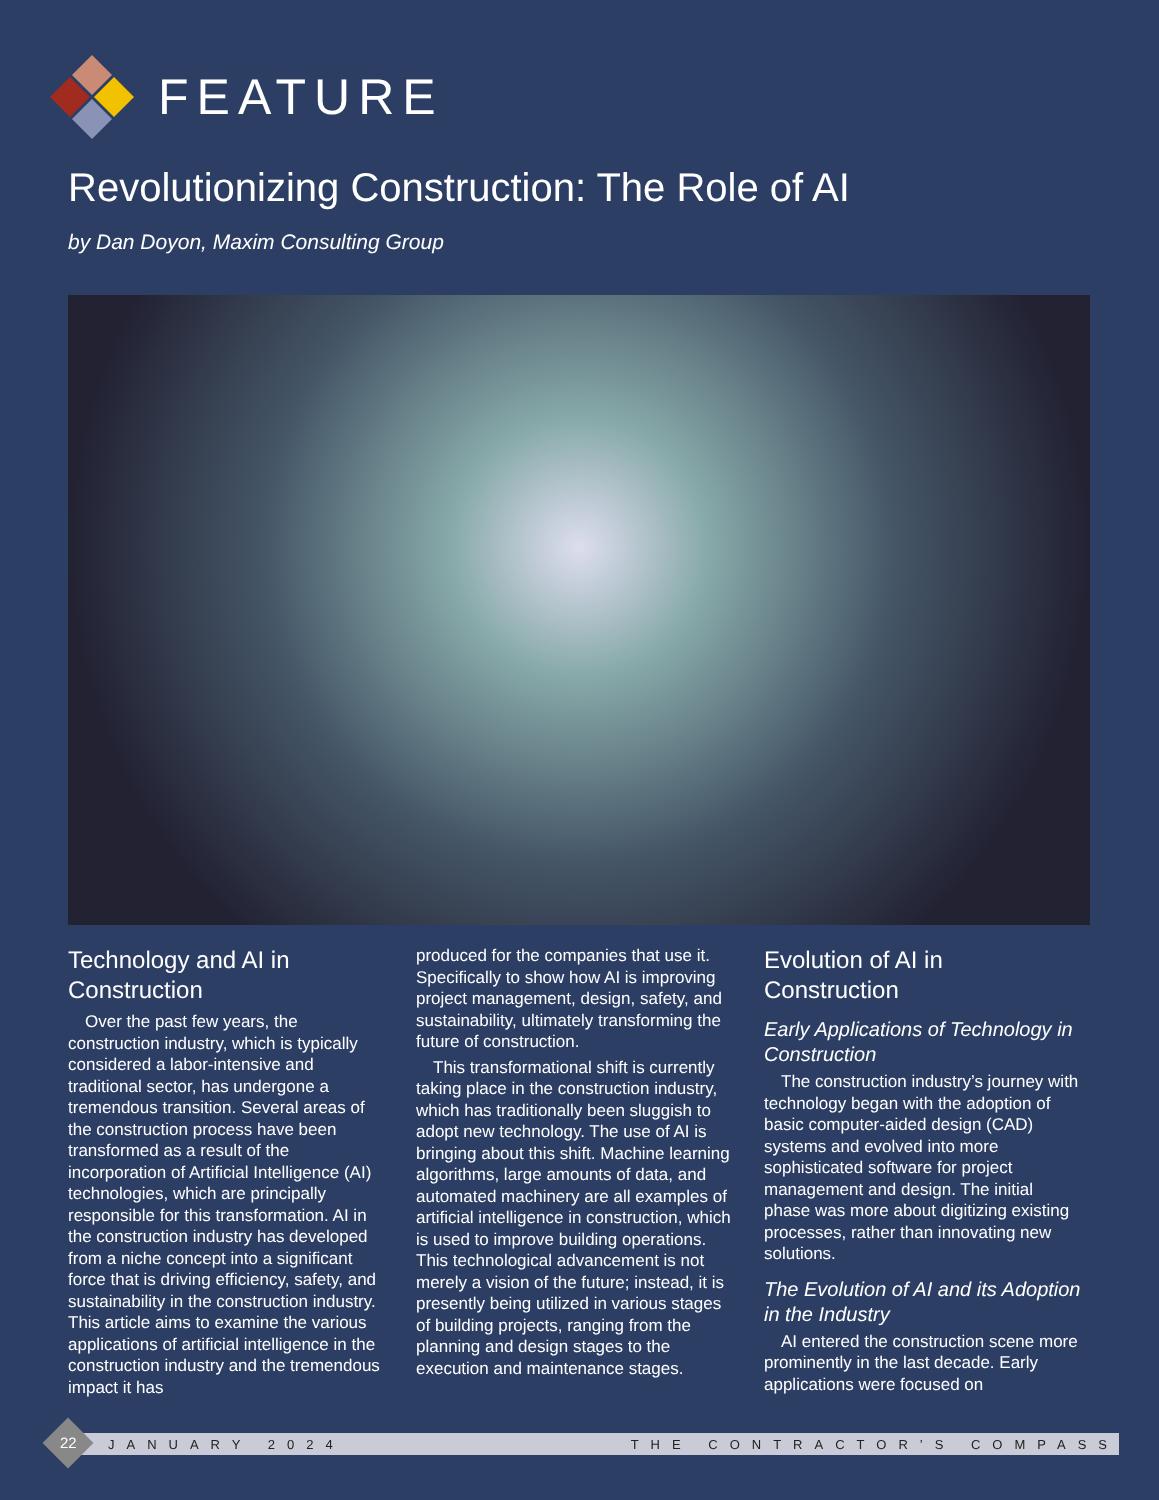FEATURE
Revolutionizing Construction: The Role of AI
by Dan Doyon, Maxim Consulting Group
Technology and AI in Construction
Over the past few years, the construction industry, which is typically considered a labor-intensive and traditional sector, has undergone a tremendous transition. Several areas of the construction process have been transformed as a result of the incorporation of Artificial Intelligence (AI) technologies, which are principally responsible for this transformation. AI in the construction industry has developed from a niche concept into a significant force that is driving efficiency, safety, and sustainability in the construction industry. This article aims to examine the various applications of artificial intelligence in the construction industry and the tremendous impact it has
produced for the companies that use it. Specifically to show how AI is improving project management, design, safety, and sustainability, ultimately transforming the future of construction.
This transformational shift is currently taking place in the construction industry, which has traditionally been sluggish to adopt new technology. The use of AI is bringing about this shift. Machine learning algorithms, large amounts of data, and automated machinery are all examples of artificial intelligence in construction, which is used to improve building operations. This technological advancement is not merely a vision of the future; instead, it is presently being utilized in various stages of building projects, ranging from the planning and design stages to the execution and maintenance stages.
Evolution of AI in Construction
Early Applications of Technology in Construction
The construction industry’s journey with technology began with the adoption of basic computer-aided design (CAD) systems and evolved into more sophisticated software for project management and design. The initial phase was more about digitizing existing processes, rather than innovating new solutions.
The Evolution of AI and its Adoption in the Industry
AI entered the construction scene more prominently in the last decade. Early applications were focused on
JANUARY 2024 THE CONTRACTOR’S COMPASS
22